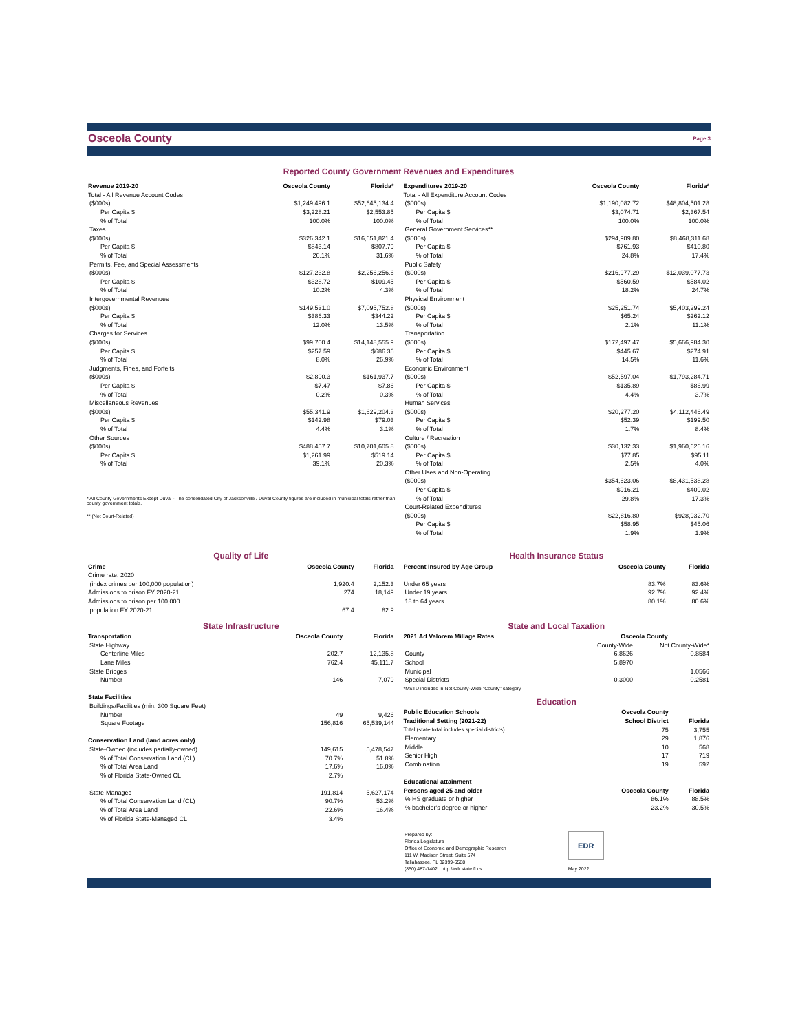Osceola County Page 3
Reported County Government Revenues and Expenditures
| Revenue 2019-20 | Osceola County | Florida* |
| --- | --- | --- |
| Total - All Revenue Account Codes | | |
| ($000s) | $1,249,496.1 | $52,645,134.4 |
| Per Capita $ | $3,228.21 | $2,553.85 |
| % of Total | 100.0% | 100.0% |
| Taxes | | |
| ($000s) | $326,342.1 | $16,651,821.4 |
| Per Capita $ | $843.14 | $807.79 |
| % of Total | 26.1% | 31.6% |
| Permits, Fee, and Special Assessments | | |
| ($000s) | $127,232.8 | $2,256,256.6 |
| Per Capita $ | $328.72 | $109.45 |
| % of Total | 10.2% | 4.3% |
| Intergovernmental Revenues | | |
| ($000s) | $149,531.0 | $7,095,752.8 |
| Per Capita $ | $386.33 | $344.22 |
| % of Total | 12.0% | 13.5% |
| Charges for Services | | |
| ($000s) | $99,700.4 | $14,148,555.9 |
| Per Capita $ | $257.59 | $686.36 |
| % of Total | 8.0% | 26.9% |
| Judgments, Fines, and Forfeits | | |
| ($000s) | $2,890.3 | $161,937.7 |
| Per Capita $ | $7.47 | $7.86 |
| % of Total | 0.2% | 0.3% |
| Miscellaneous Revenues | | |
| ($000s) | $55,341.9 | $1,629,204.3 |
| Per Capita $ | $142.98 | $79.03 |
| % of Total | 4.4% | 3.1% |
| Other Sources | | |
| ($000s) | $488,457.7 | $10,701,605.8 |
| Per Capita $ | $1,261.99 | $519.14 |
| % of Total | 39.1% | 20.3% |
* All County Governments Except Duval - The consolidated City of Jacksonville / Duval County figures are included in municipal totals rather than county government totals.
** (Not Court-Related)
| Expenditures 2019-20 | Osceola County | Florida* |
| --- | --- | --- |
| Total - All Expenditure Account Codes | | |
| ($000s) | $1,190,082.72 | $48,804,501.28 |
| Per Capita $ | $3,074.71 | $2,367.54 |
| % of Total | 100.0% | 100.0% |
| General Government Services** | | |
| ($000s) | $294,909.80 | $8,468,311.68 |
| Per Capita $ | $761.93 | $410.80 |
| % of Total | 24.8% | 17.4% |
| Public Safety | | |
| ($000s) | $216,977.29 | $12,039,077.73 |
| Per Capita $ | $560.59 | $584.02 |
| % of Total | 18.2% | 24.7% |
| Physical Environment | | |
| ($000s) | $25,251.74 | $5,403,299.24 |
| Per Capita $ | $65.24 | $262.12 |
| % of Total | 2.1% | 11.1% |
| Transportation | | |
| ($000s) | $172,497.47 | $5,666,984.30 |
| Per Capita $ | $445.67 | $274.91 |
| % of Total | 14.5% | 11.6% |
| Economic Environment | | |
| ($000s) | $52,597.04 | $1,793,284.71 |
| Per Capita $ | $135.89 | $86.99 |
| % of Total | 4.4% | 3.7% |
| Human Services | | |
| ($000s) | $20,277.20 | $4,112,446.49 |
| Per Capita $ | $52.39 | $199.50 |
| % of Total | 1.7% | 8.4% |
| Culture / Recreation | | |
| ($000s) | $30,132.33 | $1,960,626.16 |
| Per Capita $ | $77.85 | $95.11 |
| % of Total | 2.5% | 4.0% |
| Other Uses and Non-Operating | | |
| ($000s) | $354,623.06 | $8,431,538.28 |
| Per Capita $ | $916.21 | $409.02 |
| % of Total | 29.8% | 17.3% |
| Court-Related Expenditures | | |
| ($000s) | $22,816.80 | $928,932.70 |
| Per Capita $ | $58.95 | $45.06 |
| % of Total | 1.9% | 1.9% |
Quality of Life
| Crime | Osceola County | Florida |
| --- | --- | --- |
| Crime rate, 2020 | | |
| (index crimes per 100,000 population) | 1,920.4 | 2,152.3 |
| Admissions to prison FY 2020-21 | 274 | 18,149 |
| Admissions to prison per 100,000 | | |
| population FY 2020-21 | 67.4 | 82.9 |
State Infrastructure
| Transportation | Osceola County | Florida |
| --- | --- | --- |
| State Highway | | |
| Centerline Miles | 202.7 | 12,135.8 |
| Lane Miles | 762.4 | 45,111.7 |
| State Bridges | | |
| Number | 146 | 7,079 |
| State Facilities | | |
| Buildings/Facilities (min. 300 Square Feet) | | |
| Number | 49 | 9,426 |
| Square Footage | 156,816 | 65,539,144 |
| Conservation Land (land acres only) | | |
| State-Owned (includes partially-owned) | 149,615 | 5,478,547 |
| % of Total Conservation Land (CL) | 70.7% | 51.8% |
| % of Total Area Land | 17.6% | 16.0% |
| % of Florida State-Owned CL | 2.7% | |
| State-Managed | 191,814 | 5,627,174 |
| % of Total Conservation Land (CL) | 90.7% | 53.2% |
| % of Total Area Land | 22.6% | 16.4% |
| % of Florida State-Managed CL | 3.4% | |
Health Insurance Status
| Percent Insured by Age Group | Osceola County | Florida |
| --- | --- | --- |
| Under 65 years | 83.7% | 83.6% |
| Under 19 years | 92.7% | 92.4% |
| 18 to 64 years | 80.1% | 80.6% |
State and Local Taxation
| 2021 Ad Valorem Millage Rates | Osceola County | |
| --- | --- | --- |
| | County-Wide | Not County-Wide* |
| County | 6.8626 | 0.8584 |
| School | 5.8970 | |
| Municipal | | 1.0566 |
| Special Districts | 0.3000 | 0.2581 |
| *MSTU included in Not County-Wide "County" category | | |
Education
| Public Education Schools | Osceola County | |
| --- | --- | --- |
| Traditional Setting (2021-22) | School District | Florida |
| Total (state total includes special districts) | 75 | 3,755 |
| Elementary | 29 | 1,876 |
| Middle | 10 | 568 |
| Senior High | 17 | 719 |
| Combination | 19 | 592 |
| Educational attainment | | |
| Persons aged 25 and older | Osceola County | Florida |
| % HS graduate or higher | 86.1% | 88.5% |
| % bachelor's degree or higher | 23.2% | 30.5% |
Prepared by:
Florida Legislature
Office of Economic and Demographic Research
111 W. Madison Street, Suite 574
Tallahassee, FL 32399-6588
(850) 487-1402 http://edr.state.fl.us
EDR
May 2022